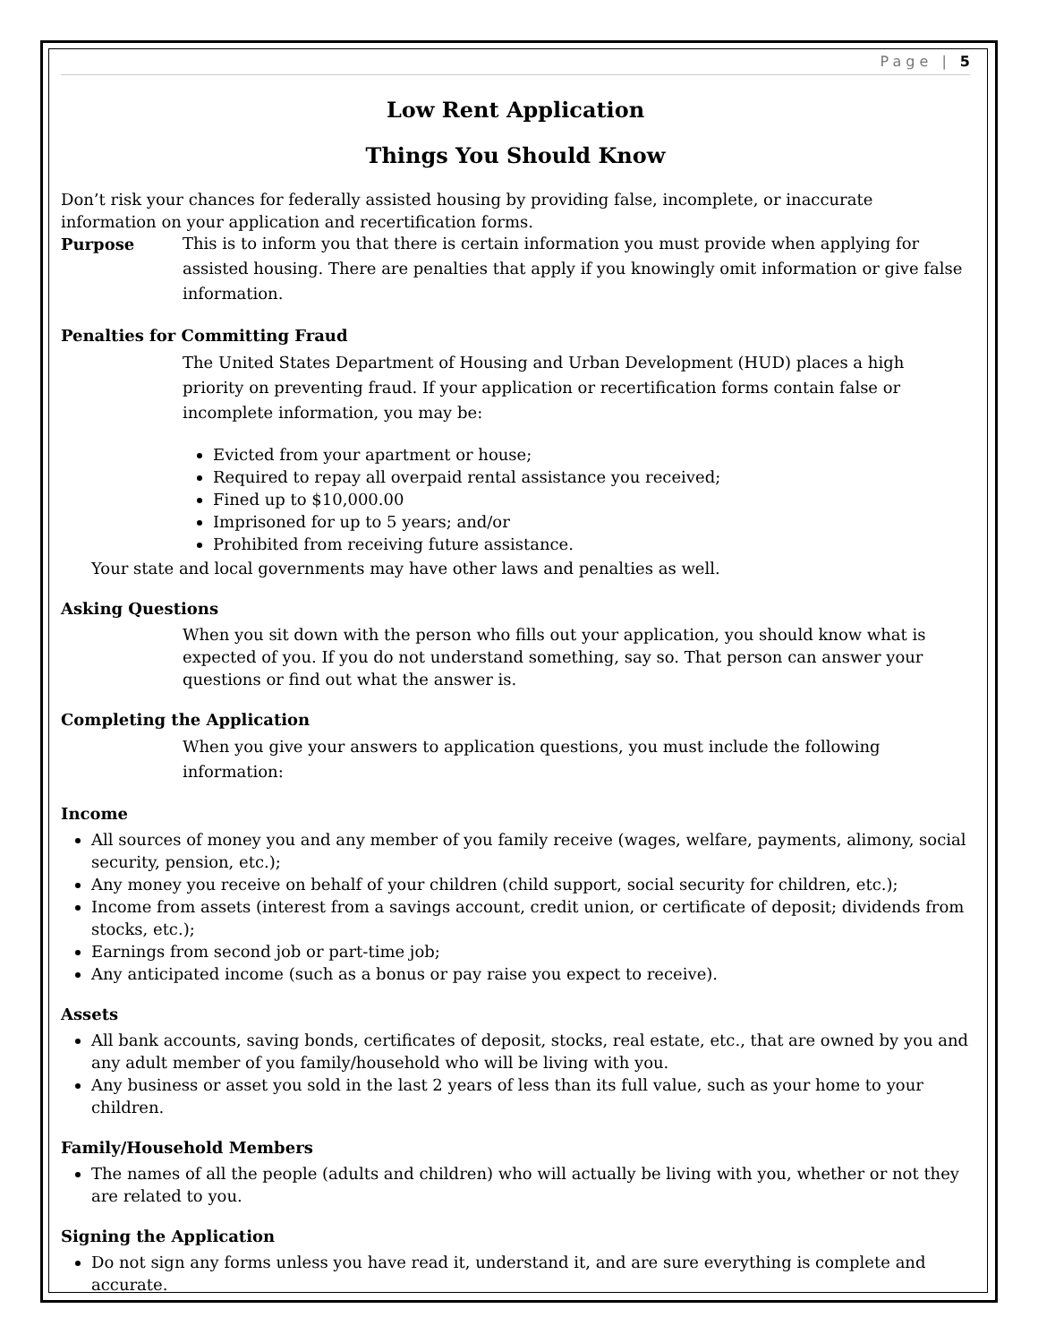Page | 5
Low Rent Application
Things You Should Know
Don’t risk your chances for federally assisted housing by providing false, incomplete, or inaccurate information on your application and recertification forms.
Purpose
This is to inform you that there is certain information you must provide when applying for assisted housing. There are penalties that apply if you knowingly omit information or give false information.
Penalties for Committing Fraud
The United States Department of Housing and Urban Development (HUD) places a high priority on preventing fraud. If your application or recertification forms contain false or incomplete information, you may be:
Evicted from your apartment or house;
Required to repay all overpaid rental assistance you received;
Fined up to $10,000.00
Imprisoned for up to 5 years; and/or
Prohibited from receiving future assistance.
Your state and local governments may have other laws and penalties as well.
Asking Questions
When you sit down with the person who fills out your application, you should know what is expected of you. If you do not understand something, say so. That person can answer your questions or find out what the answer is.
Completing the Application
When you give your answers to application questions, you must include the following information:
Income
All sources of money you and any member of you family receive (wages, welfare, payments, alimony, social security, pension, etc.);
Any money you receive on behalf of your children (child support, social security for children, etc.);
Income from assets (interest from a savings account, credit union, or certificate of deposit; dividends from stocks, etc.);
Earnings from second job or part-time job;
Any anticipated income (such as a bonus or pay raise you expect to receive).
Assets
All bank accounts, saving bonds, certificates of deposit, stocks, real estate, etc., that are owned by you and any adult member of you family/household who will be living with you.
Any business or asset you sold in the last 2 years of less than its full value, such as your home to your children.
Family/Household Members
The names of all the people (adults and children) who will actually be living with you, whether or not they are related to you.
Signing the Application
Do not sign any forms unless you have read it, understand it, and are sure everything is complete and accurate.